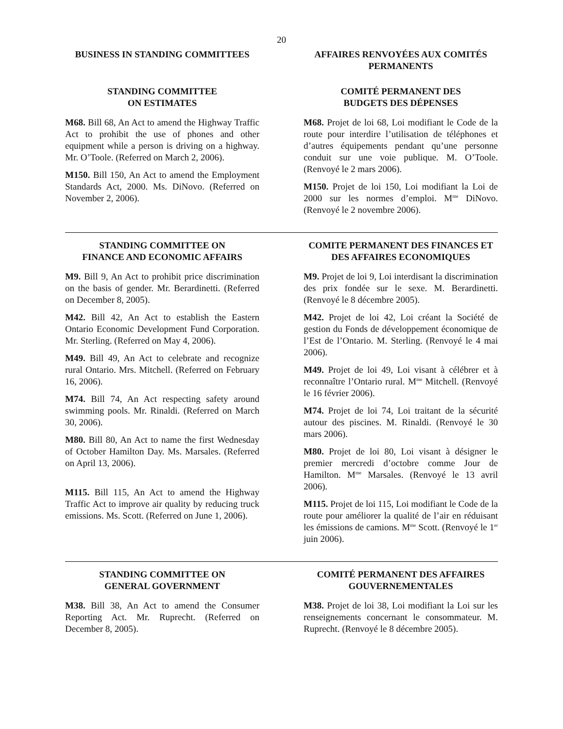20
BUSINESS IN STANDING COMMITTEES AFFAIRES RENVOYÉES AUX COMITÉS PERMANENTS
STANDING COMMITTEE
ON ESTIMATES
M68. Bill 68, An Act to amend the Highway Traffic Act to prohibit the use of phones and other equipment while a person is driving on a highway. Mr. O’Toole. (Referred on March 2, 2006).
M150. Bill 150, An Act to amend the Employment Standards Act, 2000. Ms. DiNovo. (Referred on November 2, 2006).
COMITÉ PERMANENT DES
BUDGETS DES DÉPENSES
M68. Projet de loi 68, Loi modifiant le Code de la route pour interdire l’utilisation de téléphones et d’autres équipements pendant qu’une personne conduit sur une voie publique. M. O’Toole. (Renvoyé le 2 mars 2006).
M150. Projet de loi 150, Loi modifiant la Loi de 2000 sur les normes d’emploi. M<sup>me</sup> DiNovo. (Renvoyé le 2 novembre 2006).
STANDING COMMITTEE ON
FINANCE AND ECONOMIC AFFAIRS
M9. Bill 9, An Act to prohibit price discrimination on the basis of gender. Mr. Berardinetti. (Referred on December 8, 2005).
M42. Bill 42, An Act to establish the Eastern Ontario Economic Development Fund Corporation. Mr. Sterling. (Referred on May 4, 2006).
M49. Bill 49, An Act to celebrate and recognize rural Ontario. Mrs. Mitchell. (Referred on February 16, 2006).
M74. Bill 74, An Act respecting safety around swimming pools. Mr. Rinaldi. (Referred on March 30, 2006).
M80. Bill 80, An Act to name the first Wednesday of October Hamilton Day. Ms. Marsales. (Referred on April 13, 2006).
M115. Bill 115, An Act to amend the Highway Traffic Act to improve air quality by reducing truck emissions. Ms. Scott. (Referred on June 1, 2006).
COMITE PERMANENT DES FINANCES ET DES AFFAIRES ECONOMIQUES
M9. Projet de loi 9, Loi interdisant la discrimination des prix fondée sur le sexe. M. Berardinetti. (Renvoyé le 8 décembre 2005).
M42. Projet de loi 42, Loi créant la Société de gestion du Fonds de développement économique de l’Est de l’Ontario. M. Sterling. (Renvoyé le 4 mai 2006).
M49. Projet de loi 49, Loi visant à célébrer et à reconnaître l’Ontario rural. M<sup>me</sup> Mitchell. (Renvoyé le 16 février 2006).
M74. Projet de loi 74, Loi traitant de la sécurité autour des piscines. M. Rinaldi. (Renvoyé le 30 mars 2006).
M80. Projet de loi 80, Loi visant à désigner le premier mercredi d’octobre comme Jour de Hamilton. M<sup>me</sup> Marsales. (Renvoyé le 13 avril 2006).
M115. Projet de loi 115, Loi modifiant le Code de la route pour améliorer la qualité de l’air en réduisant les émissions de camions. M<sup>me</sup> Scott. (Renvoyé le 1<sup>er</sup> juin 2006).
STANDING COMMITTEE ON
GENERAL GOVERNMENT
M38. Bill 38, An Act to amend the Consumer Reporting Act. Mr. Ruprecht. (Referred on December 8, 2005).
COMITÉ PERMANENT DES AFFAIRES GOUVERNEMENTALES
M38. Projet de loi 38, Loi modifiant la Loi sur les renseignements concernant le consommateur. M. Ruprecht. (Renvoyé le 8 décembre 2005).